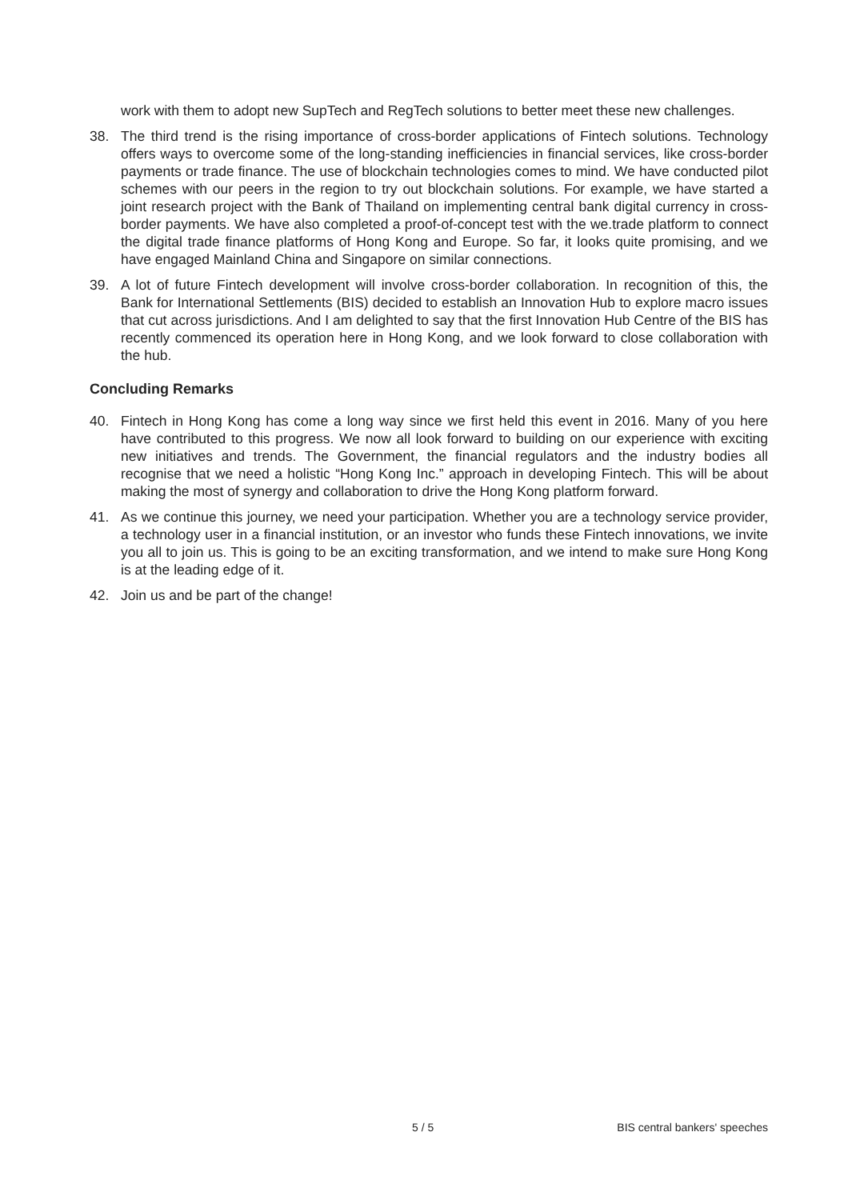work with them to adopt new SupTech and RegTech solutions to better meet these new challenges.
38. The third trend is the rising importance of cross-border applications of Fintech solutions. Technology offers ways to overcome some of the long-standing inefficiencies in financial services, like cross-border payments or trade finance. The use of blockchain technologies comes to mind. We have conducted pilot schemes with our peers in the region to try out blockchain solutions. For example, we have started a joint research project with the Bank of Thailand on implementing central bank digital currency in cross-border payments. We have also completed a proof-of-concept test with the we.trade platform to connect the digital trade finance platforms of Hong Kong and Europe. So far, it looks quite promising, and we have engaged Mainland China and Singapore on similar connections.
39. A lot of future Fintech development will involve cross-border collaboration. In recognition of this, the Bank for International Settlements (BIS) decided to establish an Innovation Hub to explore macro issues that cut across jurisdictions. And I am delighted to say that the first Innovation Hub Centre of the BIS has recently commenced its operation here in Hong Kong, and we look forward to close collaboration with the hub.
Concluding Remarks
40. Fintech in Hong Kong has come a long way since we first held this event in 2016. Many of you here have contributed to this progress. We now all look forward to building on our experience with exciting new initiatives and trends. The Government, the financial regulators and the industry bodies all recognise that we need a holistic “Hong Kong Inc.” approach in developing Fintech. This will be about making the most of synergy and collaboration to drive the Hong Kong platform forward.
41. As we continue this journey, we need your participation. Whether you are a technology service provider, a technology user in a financial institution, or an investor who funds these Fintech innovations, we invite you all to join us. This is going to be an exciting transformation, and we intend to make sure Hong Kong is at the leading edge of it.
42. Join us and be part of the change!
5 / 5 BIS central bankers' speeches